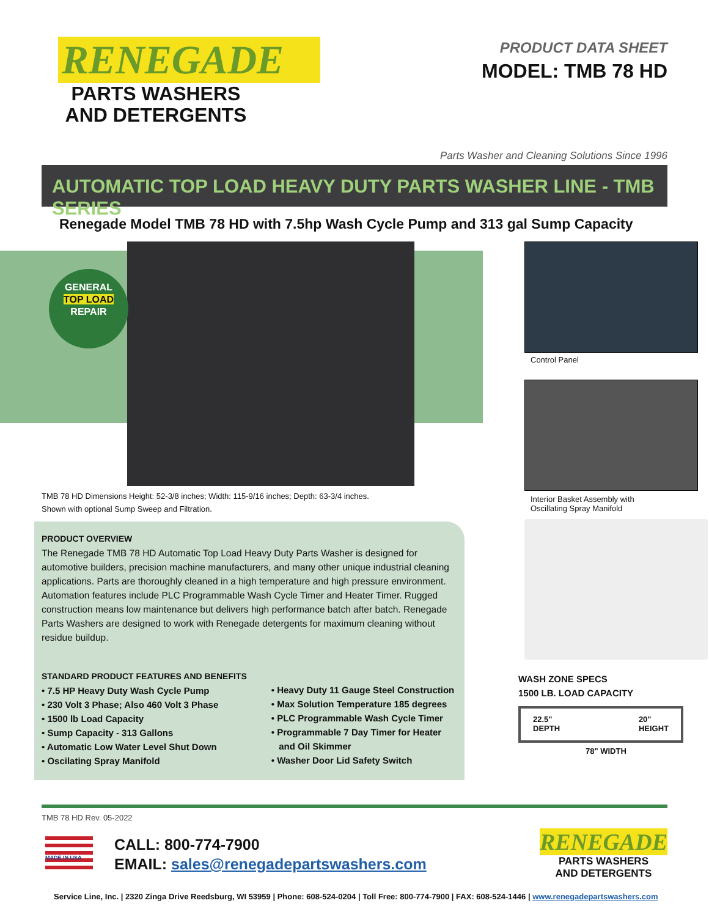RENEGADE
PARTS WASHERS
AND DETERGENTS
PRODUCT DATA SHEET
MODEL: TMB 78 HD
Parts Washer and Cleaning Solutions Since 1996
AUTOMATIC TOP LOAD HEAVY DUTY PARTS WASHER LINE - TMB SERIES
Renegade Model TMB 78 HD with 7.5hp Wash Cycle Pump and 313 gal Sump Capacity
GENERAL
TOP LOAD
REPAIR
TMB 78 HD Dimensions Height: 52-3/8 inches; Width: 115-9/16 inches; Depth: 63-3/4 inches.
Shown with optional Sump Sweep and Filtration.
PRODUCT OVERVIEW
The Renegade TMB 78 HD Automatic Top Load Heavy Duty Parts Washer is designed for automotive builders, precision machine manufacturers, and many other unique industrial cleaning applications. Parts are thoroughly cleaned in a high temperature and high pressure environment. Automation features include PLC Programmable Wash Cycle Timer and Heater Timer. Rugged construction means low maintenance but delivers high performance batch after batch. Renegade Parts Washers are designed to work with Renegade detergents for maximum cleaning without residue buildup.
STANDARD PRODUCT FEATURES AND BENEFITS
• 7.5 HP Heavy Duty Wash Cycle Pump
• 230 Volt 3 Phase; Also 460 Volt 3 Phase
• 1500 lb Load Capacity
• Sump Capacity - 313 Gallons
• Automatic Low Water Level Shut Down
• Oscilating Spray Manifold
• Heavy Duty 11 Gauge Steel Construction
• Max Solution Temperature 185 degrees
• PLC Programmable Wash Cycle Timer
• Programmable 7 Day Timer for Heater
and Oil Skimmer
• Washer Door Lid Safety Switch
Control Panel
Interior Basket Assembly with
Oscillating Spray Manifold
WASH ZONE SPECS
1500 LB. LOAD CAPACITY
22.5"
DEPTH 20"
HEIGHT
78" WIDTH
TMB 78 HD Rev. 05-2022
MADE IN USA
CALL: 800-774-7900
EMAIL: sales@renegadepartswashers.com
RENEGADE
PARTS WASHERS
AND DETERGENTS
Service Line, Inc. | 2320 Zinga Drive Reedsburg, WI 53959 | Phone: 608-524-0204 | Toll Free: 800-774-7900 | FAX: 608-524-1446 | www.renegadepartswashers.com